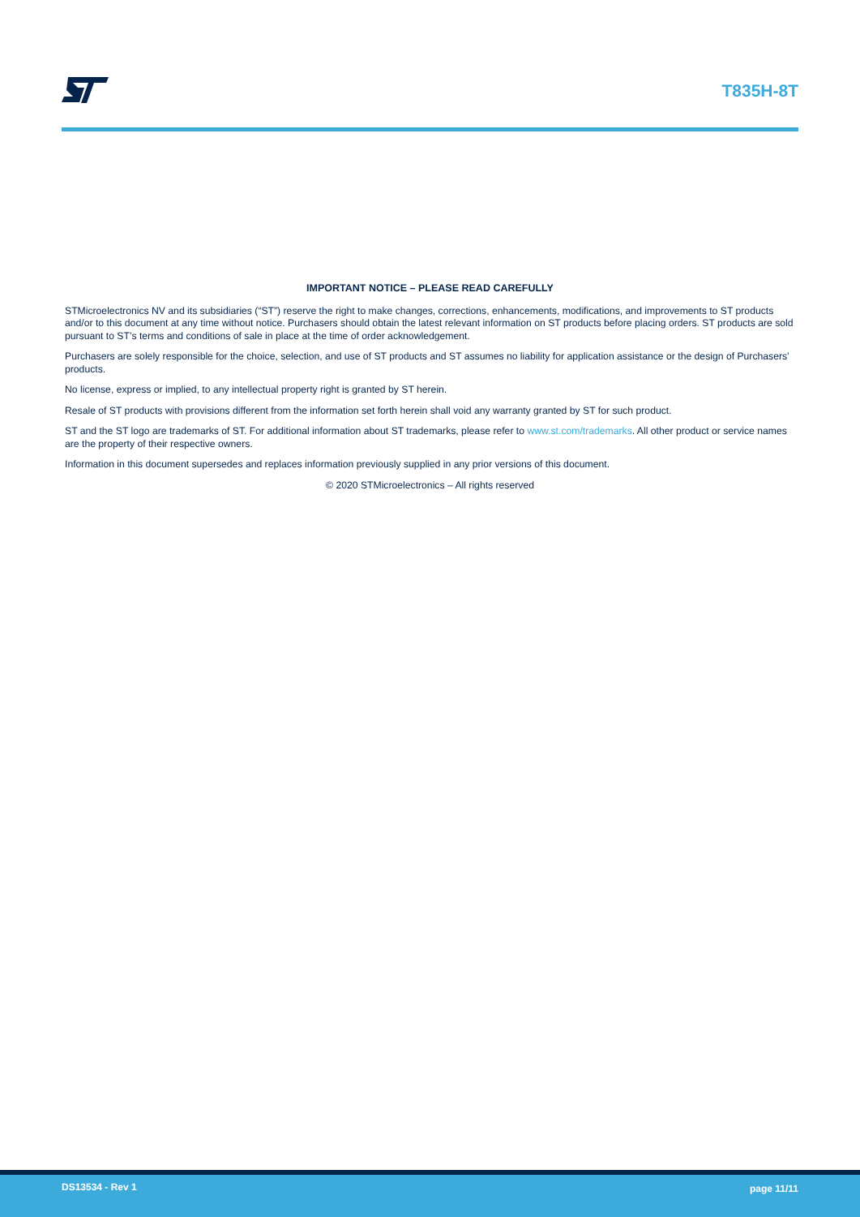T835H-8T
IMPORTANT NOTICE – PLEASE READ CAREFULLY
STMicroelectronics NV and its subsidiaries (“ST”) reserve the right to make changes, corrections, enhancements, modifications, and improvements to ST products and/or to this document at any time without notice. Purchasers should obtain the latest relevant information on ST products before placing orders. ST products are sold pursuant to ST’s terms and conditions of sale in place at the time of order acknowledgement.
Purchasers are solely responsible for the choice, selection, and use of ST products and ST assumes no liability for application assistance or the design of Purchasers’ products.
No license, express or implied, to any intellectual property right is granted by ST herein.
Resale of ST products with provisions different from the information set forth herein shall void any warranty granted by ST for such product.
ST and the ST logo are trademarks of ST. For additional information about ST trademarks, please refer to www.st.com/trademarks. All other product or service names are the property of their respective owners.
Information in this document supersedes and replaces information previously supplied in any prior versions of this document.
© 2020 STMicroelectronics – All rights reserved
DS13534 - Rev 1 page 11/11